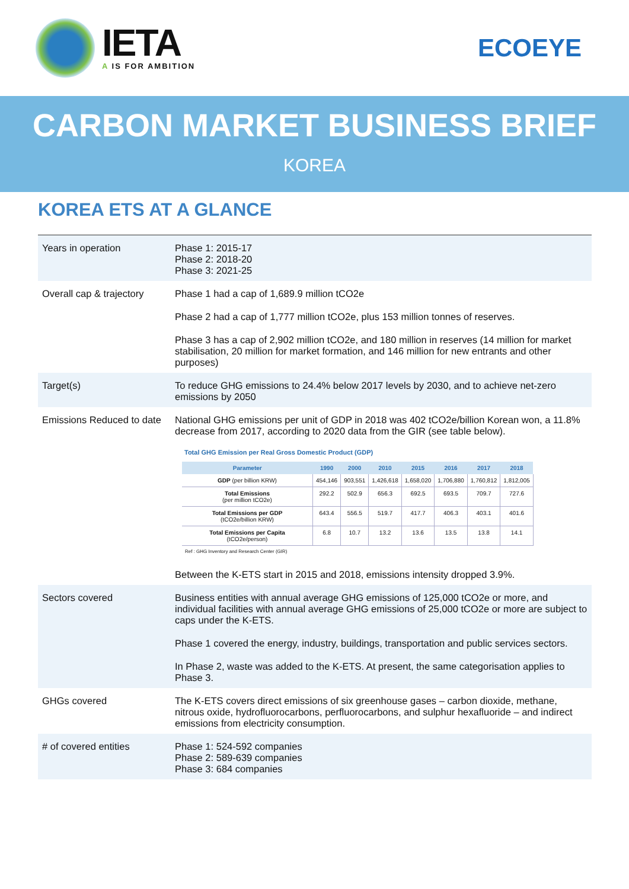IETA
A IS FOR AMBITION
ECOEYE
CARBON MARKET BUSINESS BRIEF
KOREA
KOREA ETS AT A GLANCE
| Years in operation | Phase 1: 2015-17 Phase 2: 2018-20 Phase 3: 2021-25 |
| Overall cap & trajectory | Phase 1 had a cap of 1,689.9 million tCO2e Phase 2 had a cap of 1,777 million tCO2e, plus 153 million tonnes of reserves. Phase 3 has a cap of 2,902 million tCO2e, and 180 million in reserves (14 million for market stabilisation, 20 million for market formation, and 146 million for new entrants and other purposes) |
| Target(s) | To reduce GHG emissions to 24.4% below 2017 levels by 2030, and to achieve net-zero emissions by 2050 |
| Emissions Reduced to date | National GHG emissions per unit of GDP in 2018 was 402 tCO2e/billion Korean won, a 11.8% decrease from 2017, according to 2020 data from the GIR (see table below). Total GHG Emission per Real Gross Domestic Product (GDP) / Parameter / 1990 / 2000 / 2010 / 2015 / 2016 / 2017 / 2018 / / --- / --- / --- / --- / --- / --- / --- / --- / / GDP (per billion KRW) / 454,146 / 903,551 / 1,426,618 / 1,658,020 / 1,706,880 / 1,760,812 / 1,812,005 / / Total Emissions (per million tCO2e) / 292.2 / 502.9 / 656.3 / 692.5 / 693.5 / 709.7 / 727.6 / / Total Emissions per GDP (tCO2e/billion KRW) / 643.4 / 556.5 / 519.7 / 417.7 / 406.3 / 403.1 / 401.6 / / Total Emissions per Capita (tCO2e/person) / 6.8 / 10.7 / 13.2 / 13.6 / 13.5 / 13.8 / 14.1 / / Ref : GHG Inventory and Research Center (GIR) / / / / / / / / Between the K-ETS start in 2015 and 2018, emissions intensity dropped 3.9%. |
| Sectors covered | Business entities with annual average GHG emissions of 125,000 tCO2e or more, and individual facilities with annual average GHG emissions of 25,000 tCO2e or more are subject to caps under the K-ETS. Phase 1 covered the energy, industry, buildings, transportation and public services sectors. In Phase 2, waste was added to the K-ETS. At present, the same categorisation applies to Phase 3. |
| GHGs covered | The K-ETS covers direct emissions of six greenhouse gases – carbon dioxide, methane, nitrous oxide, hydrofluorocarbons, perfluorocarbons, and sulphur hexafluoride – and indirect emissions from electricity consumption. |
| # of covered entities | Phase 1: 524-592 companies Phase 2: 589-639 companies Phase 3: 684 companies |